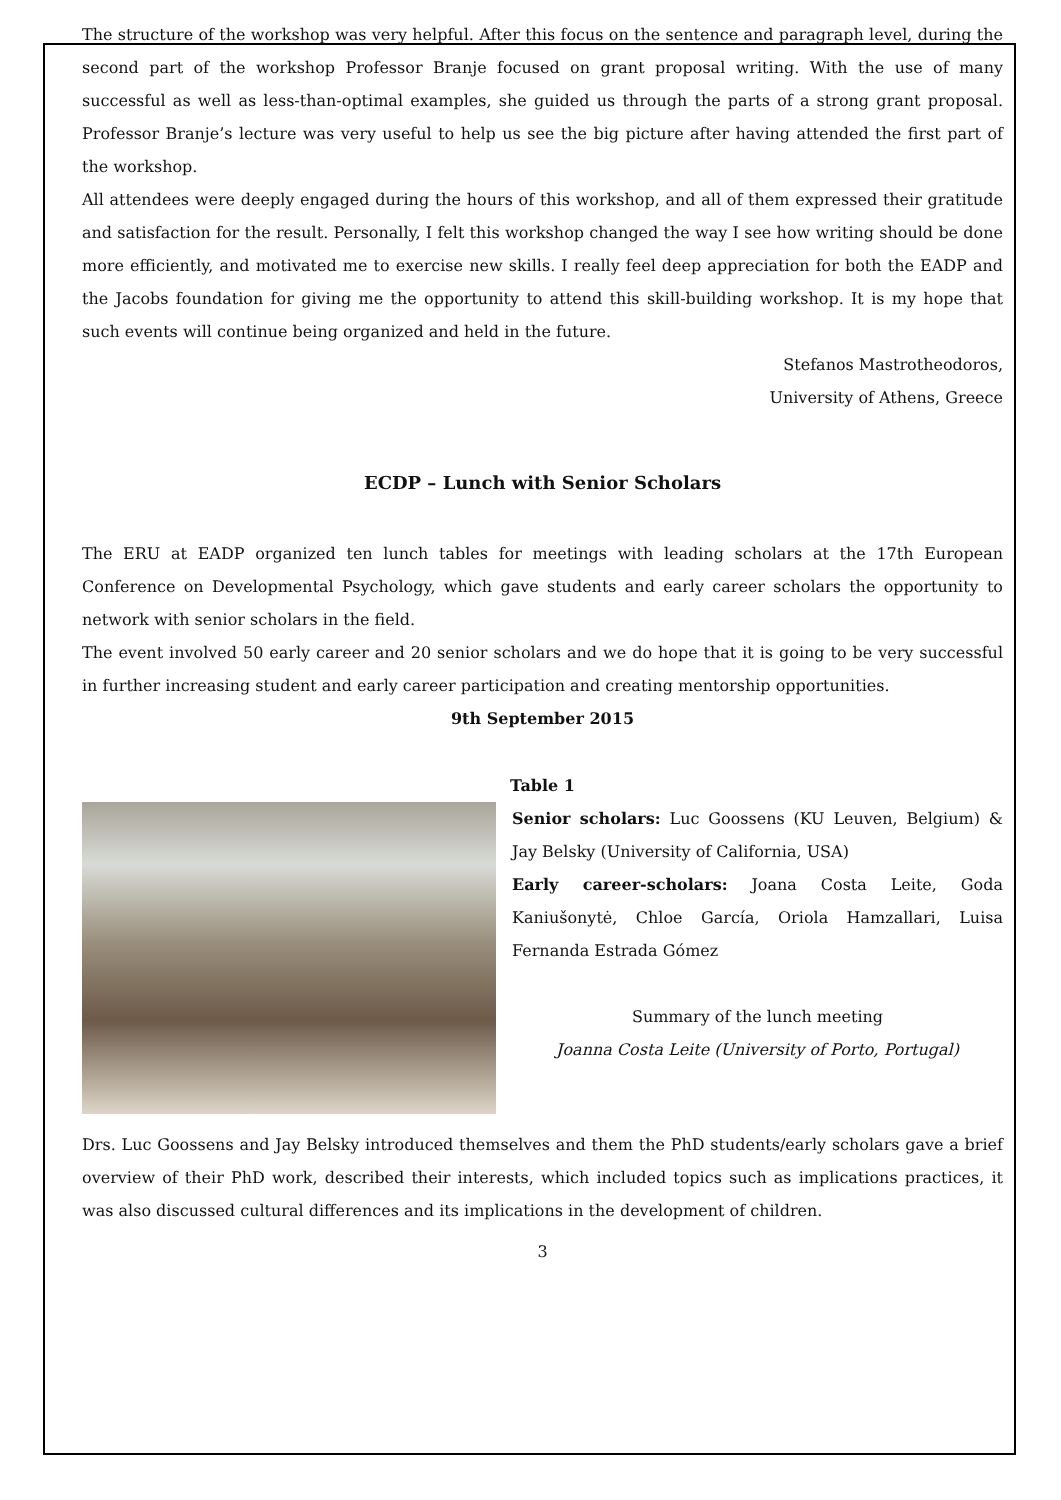The structure of the workshop was very helpful. After this focus on the sentence and paragraph level, during the second part of the workshop Professor Branje focused on grant proposal writing. With the use of many successful as well as less-than-optimal examples, she guided us through the parts of a strong grant proposal. Professor Branje’s lecture was very useful to help us see the big picture after having attended the first part of the workshop.
All attendees were deeply engaged during the hours of this workshop, and all of them expressed their gratitude and satisfaction for the result. Personally, I felt this workshop changed the way I see how writing should be done more efficiently, and motivated me to exercise new skills. I really feel deep appreciation for both the EADP and the Jacobs foundation for giving me the opportunity to attend this skill-building workshop. It is my hope that such events will continue being organized and held in the future.
Stefanos Mastrotheodoros,
University of Athens, Greece
ECDP – Lunch with Senior Scholars
The ERU at EADP organized ten lunch tables for meetings with leading scholars at the 17th European Conference on Developmental Psychology, which gave students and early career scholars the opportunity to network with senior scholars in the field.
The event involved 50 early career and 20 senior scholars and we do hope that it is going to be very successful in further increasing student and early career participation and creating mentorship opportunities.
9th September 2015
Table 1
Senior scholars: Luc Goossens (KU Leuven, Belgium) & Jay Belsky (University of California, USA)
Early career-scholars: Joana Costa Leite, Goda Kaniušonytė, Chloe García, Oriola Hamzallari, Luisa Fernanda Estrada Gómez
Summary of the lunch meeting
Joanna Costa Leite (University of Porto, Portugal)
Drs. Luc Goossens and Jay Belsky introduced themselves and them the PhD students/early scholars gave a brief overview of their PhD work, described their interests, which included topics such as implications practices, it was also discussed cultural differences and its implications in the development of children.
3